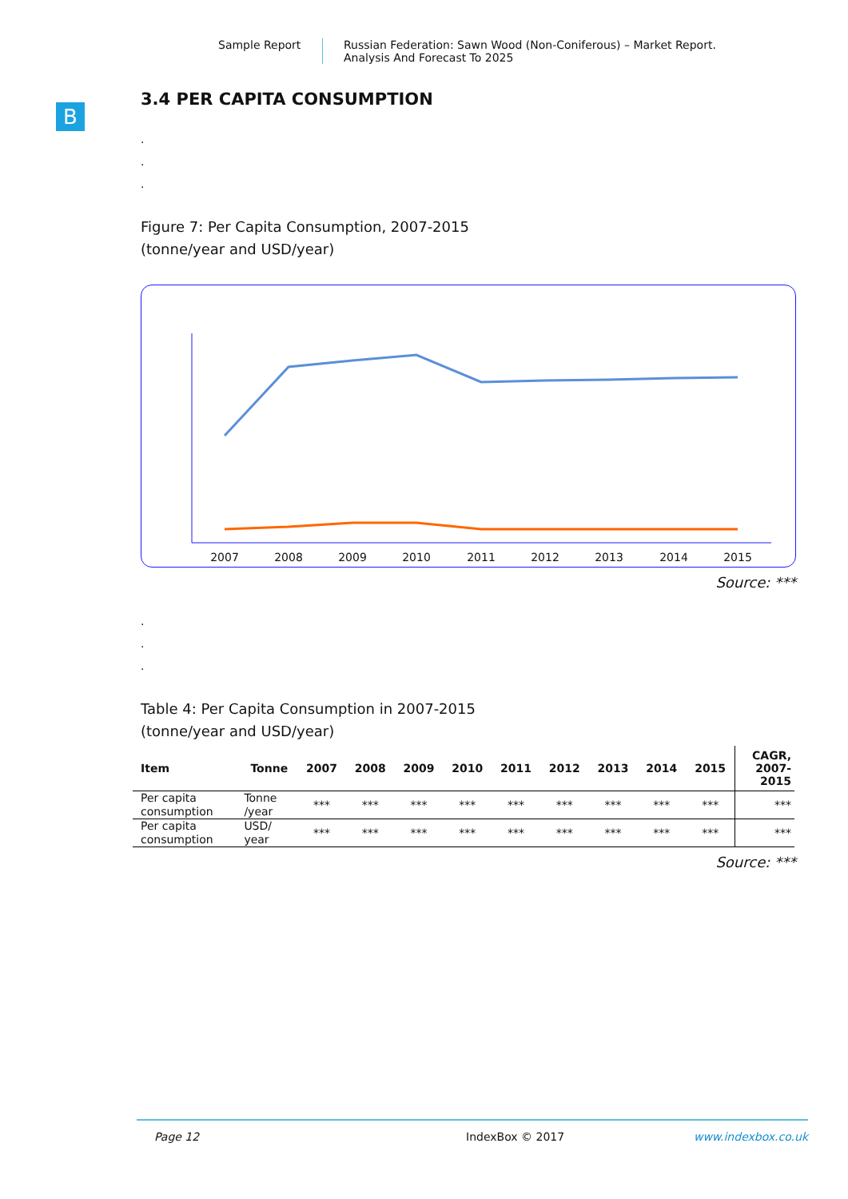Sample Report Russian Federation: Sawn Wood (Non-Coniferous) – Market Report.
Analysis And Forecast To 2025
B
3.4 PER CAPITA CONSUMPTION
.
.
.
Figure 7: Per Capita Consumption, 2007-2015
(tonne/year and USD/year)
2007
2008
2009
2010
2011
2012
2013
2014
2015
Source: ***
.
.
.
Table 4: Per Capita Consumption in 2007-2015
(tonne/year and USD/year)
| Item | Tonne | 2007 | 2008 | 2009 | 2010 | 2011 | 2012 | 2013 | 2014 | 2015 | CAGR, 2007- 2015 |
| --- | --- | --- | --- | --- | --- | --- | --- | --- | --- | --- | --- |
| Per capita consumption | Tonne /year | *** | *** | *** | *** | *** | *** | *** | *** | *** | *** |
| Per capita consumption | USD/ year | *** | *** | *** | *** | *** | *** | *** | *** | *** | *** |
Source: ***
Page 12 IndexBox © 2017 www.indexbox.co.uk